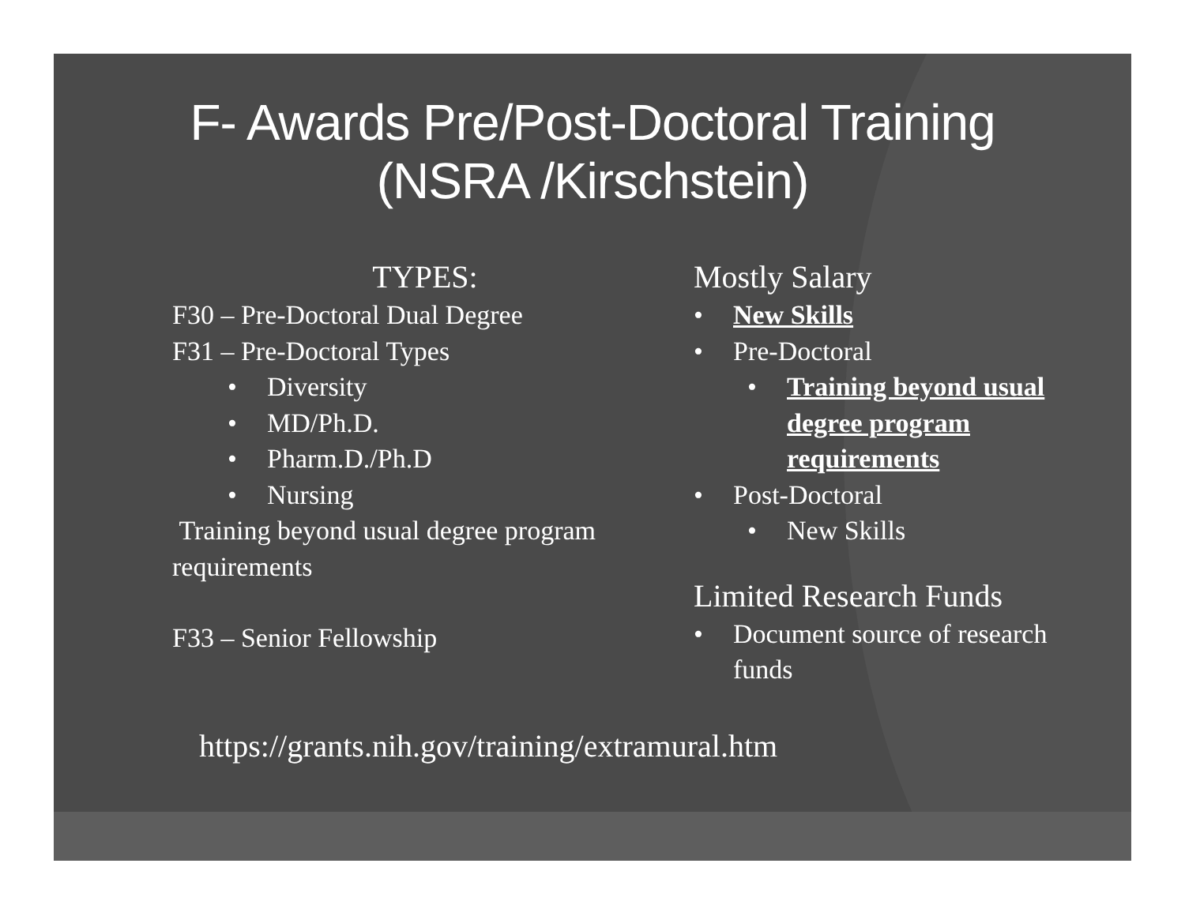F- Awards Pre/Post-Doctoral Training
(NSRA /Kirschstein)
TYPES:
F30 – Pre-Doctoral Dual Degree
F31 – Pre-Doctoral Types
• Diversity
• MD/Ph.D.
• Pharm.D./Ph.D
• Nursing
Training beyond usual degree program requirements
F33 – Senior Fellowship
Mostly Salary
• New Skills
• Pre-Doctoral
• Training beyond usual degree program requirements
• Post-Doctoral
• New Skills
Limited Research Funds
• Document source of research funds
https://grants.nih.gov/training/extramural.htm